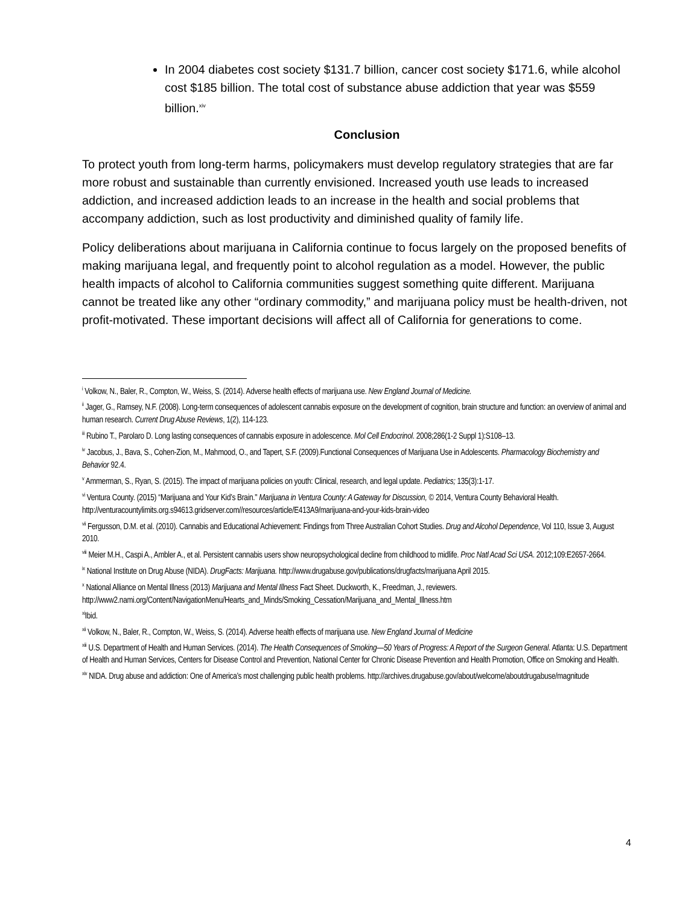In 2004 diabetes cost society $131.7 billion, cancer cost society $171.6, while alcohol cost $185 billion. The total cost of substance abuse addiction that year was $559 billion.<sup>xiv</sup>
Conclusion
To protect youth from long-term harms, policymakers must develop regulatory strategies that are far more robust and sustainable than currently envisioned. Increased youth use leads to increased addiction, and increased addiction leads to an increase in the health and social problems that accompany addiction, such as lost productivity and diminished quality of family life.
Policy deliberations about marijuana in California continue to focus largely on the proposed benefits of making marijuana legal, and frequently point to alcohol regulation as a model. However, the public health impacts of alcohol to California communities suggest something quite different. Marijuana cannot be treated like any other “ordinary commodity,” and marijuana policy must be health-driven, not profit-motivated. These important decisions will affect all of California for generations to come.
<sup>i</sup> Volkow, N., Baler, R., Compton, W., Weiss, S. (2014). Adverse health effects of marijuana use. New England Journal of Medicine.
<sup>ii</sup> Jager, G., Ramsey, N.F. (2008). Long-term consequences of adolescent cannabis exposure on the development of cognition, brain structure and function: an overview of animal and human research. Current Drug Abuse Reviews, 1(2), 114-123.
<sup>iii</sup> Rubino T., Parolaro D. Long lasting consequences of cannabis exposure in adolescence. Mol Cell Endocrinol. 2008;286(1-2 Suppl 1):S108–13.
<sup>iv</sup> Jacobus, J., Bava, S., Cohen-Zion, M., Mahmood, O., and Tapert, S.F. (2009).Functional Consequences of Marijuana Use in Adolescents. Pharmacology Biochemistry and Behavior 92.4.
<sup>v</sup> Ammerman, S., Ryan, S. (2015). The impact of marijuana policies on youth: Clinical, research, and legal update. Pediatrics; 135(3):1-17.
<sup>vi</sup> Ventura County. (2015) “Marijuana and Your Kid’s Brain." Marijuana in Ventura County: A Gateway for Discussion, © 2014, Ventura County Behavioral Health. http://venturacountylimits.org.s94613.gridserver.com//resources/article/E413A9/marijuana-and-your-kids-brain-video
<sup>vii</sup> Fergusson, D.M. et al. (2010). Cannabis and Educational Achievement: Findings from Three Australian Cohort Studies. Drug and Alcohol Dependence, Vol 110, Issue 3, August 2010.
<sup>viii</sup> Meier M.H., Caspi A., Ambler A., et al. Persistent cannabis users show neuropsychological decline from childhood to midlife. Proc Natl Acad Sci USA. 2012;109:E2657-2664.
<sup>ix</sup> National Institute on Drug Abuse (NIDA). DrugFacts: Marijuana. http://www.drugabuse.gov/publications/drugfacts/marijuana April 2015.
<sup>x</sup> National Alliance on Mental Illness (2013) Marijuana and Mental Illness Fact Sheet. Duckworth, K., Freedman, J., reviewers. http://www2.nami.org/Content/NavigationMenu/Hearts_and_Minds/Smoking_Cessation/Marijuana_and_Mental_Illness.htm
<sup>xi</sup>Ibid.
<sup>xii</sup> Volkow, N., Baler, R., Compton, W., Weiss, S. (2014). Adverse health effects of marijuana use. New England Journal of Medicine
<sup>xiii</sup> U.S. Department of Health and Human Services. (2014). The Health Consequences of Smoking—50 Years of Progress: A Report of the Surgeon General. Atlanta: U.S. Department of Health and Human Services, Centers for Disease Control and Prevention, National Center for Chronic Disease Prevention and Health Promotion, Office on Smoking and Health.
<sup>xiv</sup> NIDA. Drug abuse and addiction: One of America’s most challenging public health problems. http://archives.drugabuse.gov/about/welcome/aboutdrugabuse/magnitude
4